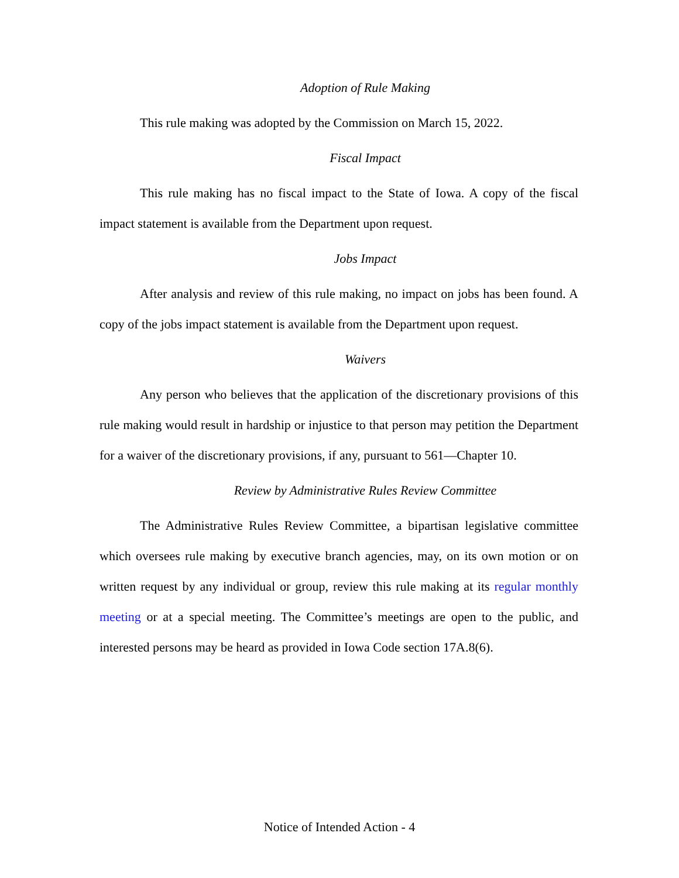Adoption of Rule Making
This rule making was adopted by the Commission on March 15, 2022.
Fiscal Impact
This rule making has no fiscal impact to the State of Iowa. A copy of the fiscal impact statement is available from the Department upon request.
Jobs Impact
After analysis and review of this rule making, no impact on jobs has been found. A copy of the jobs impact statement is available from the Department upon request.
Waivers
Any person who believes that the application of the discretionary provisions of this rule making would result in hardship or injustice to that person may petition the Department for a waiver of the discretionary provisions, if any, pursuant to 561—Chapter 10.
Review by Administrative Rules Review Committee
The Administrative Rules Review Committee, a bipartisan legislative committee which oversees rule making by executive branch agencies, may, on its own motion or on written request by any individual or group, review this rule making at its regular monthly meeting or at a special meeting. The Committee’s meetings are open to the public, and interested persons may be heard as provided in Iowa Code section 17A.8(6).
Notice of Intended Action - 4